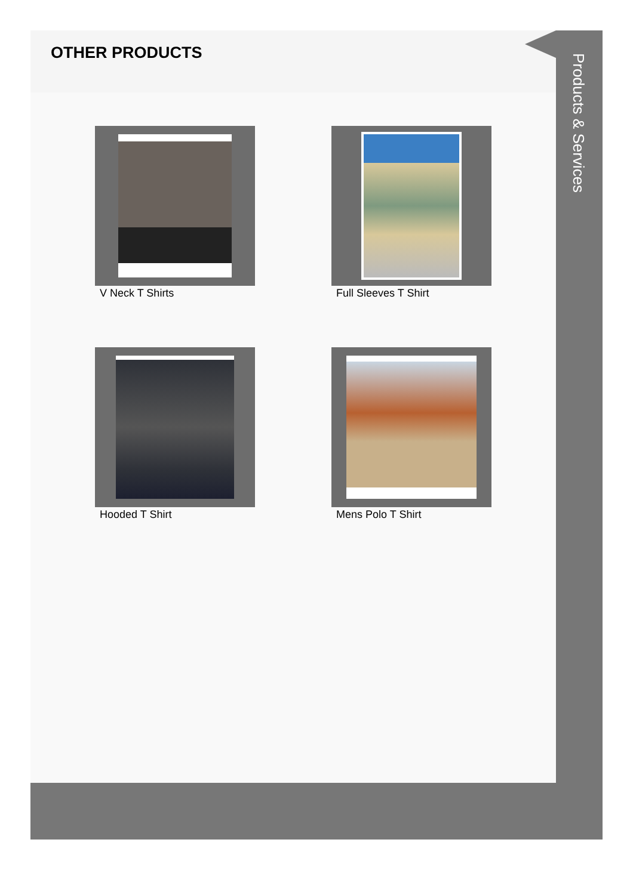OTHER PRODUCTS
V Neck T Shirts
Full Sleeves T Shirt
Hooded T Shirt
Mens Polo T Shirt
Products & Services